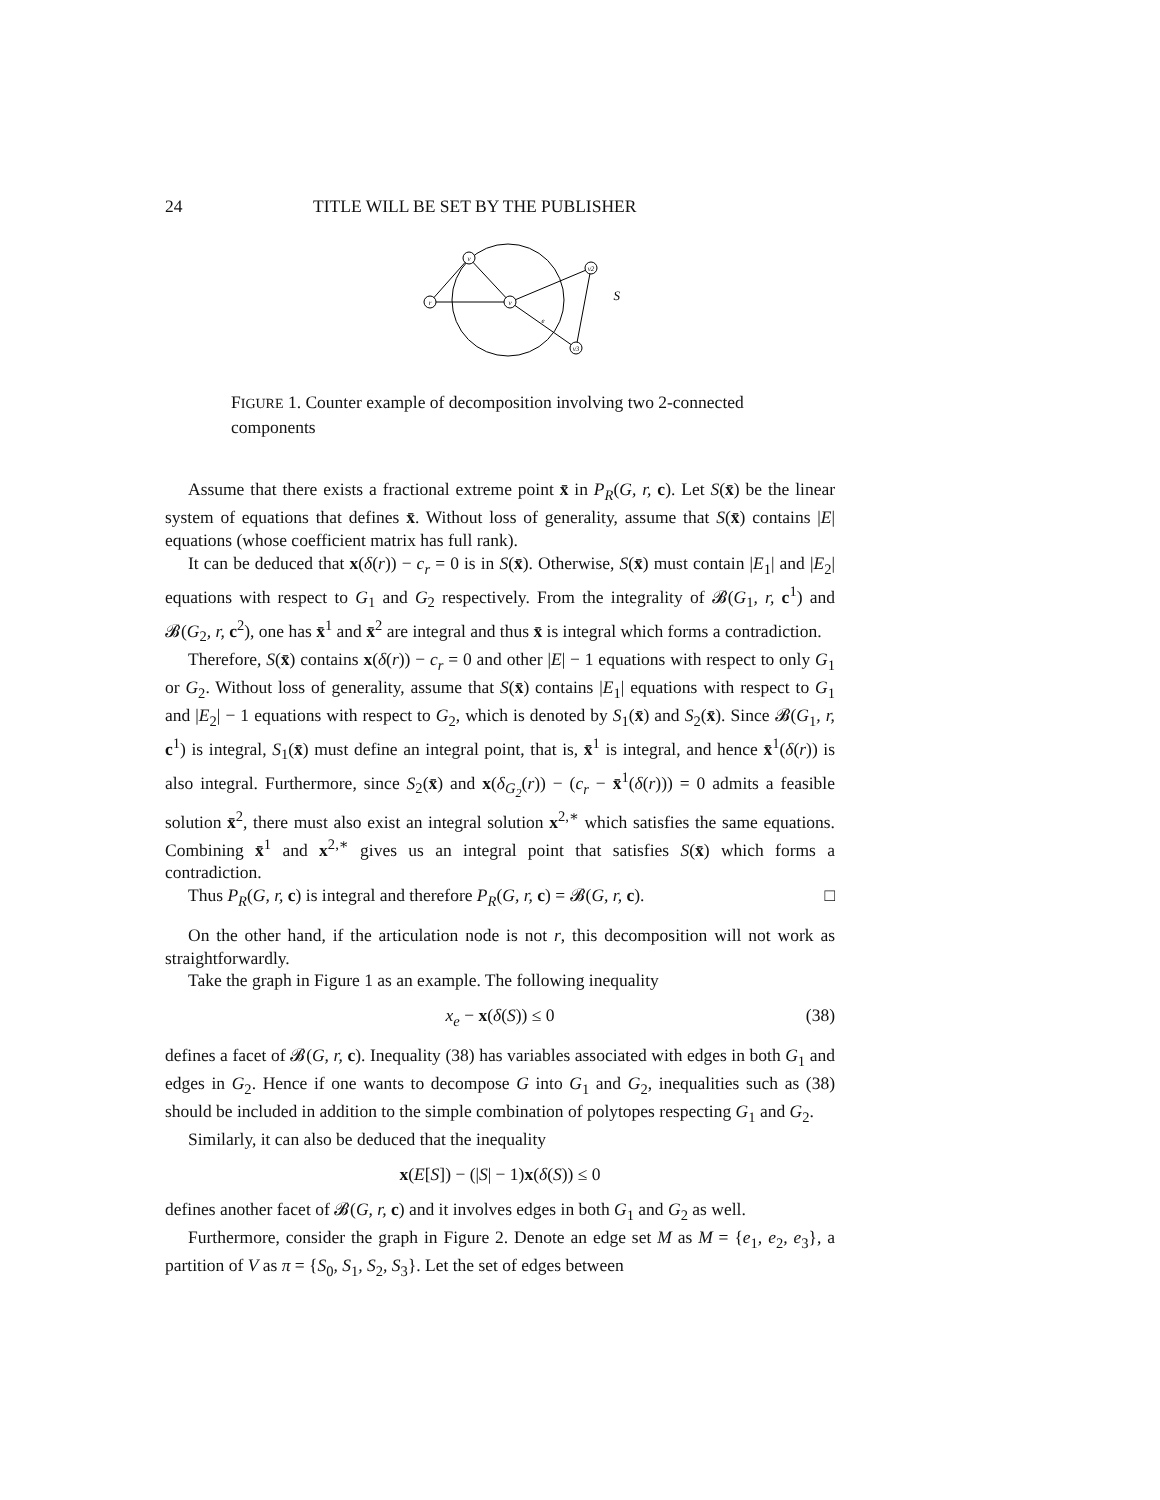24 TITLE WILL BE SET BY THE PUBLISHER
r
v
v
v2
v3
e
S
FIGURE 1. Counter example of decomposition involving two 2-connected components
Assume that there exists a fractional extreme point x̄ in P<sub>R</sub>(G, r, c). Let S(x̄) be the linear system of equations that defines x̄. Without loss of generality, assume that S(x̄) contains |E| equations (whose coefficient matrix has full rank).
It can be deduced that x(δ(r)) − c<sub>r</sub> = 0 is in S(x̄). Otherwise, S(x̄) must contain |E<sub>1</sub>| and |E<sub>2</sub>| equations with respect to G<sub>1</sub> and G<sub>2</sub> respectively. From the integrality of 𝓑(G<sub>1</sub>, r, c<sup>1</sup>) and 𝓑(G<sub>2</sub>, r, c<sup>2</sup>), one has x̄<sup>1</sup> and x̄<sup>2</sup> are integral and thus x̄ is integral which forms a contradiction.
Therefore, S(x̄) contains x(δ(r)) − c<sub>r</sub> = 0 and other |E| − 1 equations with respect to only G<sub>1</sub> or G<sub>2</sub>. Without loss of generality, assume that S(x̄) contains |E<sub>1</sub>| equations with respect to G<sub>1</sub> and |E<sub>2</sub>| − 1 equations with respect to G<sub>2</sub>, which is denoted by S<sub>1</sub>(x̄) and S<sub>2</sub>(x̄). Since 𝓑(G<sub>1</sub>, r, c<sup>1</sup>) is integral, S<sub>1</sub>(x̄) must define an integral point, that is, x̄<sup>1</sup> is integral, and hence x̄<sup>1</sup>(δ(r)) is also integral. Furthermore, since S<sub>2</sub>(x̄) and x(δ<sub>G<sub>2</sub></sub>(r)) − (c<sub>r</sub> − x̄<sup>1</sup>(δ(r))) = 0 admits a feasible solution x̄<sup>2</sup>, there must also exist an integral solution x<sup>2,∗</sup> which satisfies the same equations. Combining x̄<sup>1</sup> and x<sup>2,∗</sup> gives us an integral point that satisfies S(x̄) which forms a contradiction.
Thus P<sub>R</sub>(G, r, c) is integral and therefore P<sub>R</sub>(G, r, c) = 𝓑(G, r, c). □
On the other hand, if the articulation node is not r, this decomposition will not work as straightforwardly.
Take the graph in Figure 1 as an example. The following inequality
x<sub>e</sub> − x(δ(S)) ≤ 0 (38)
defines a facet of 𝓑(G, r, c). Inequality (38) has variables associated with edges in both G<sub>1</sub> and edges in G<sub>2</sub>. Hence if one wants to decompose G into G<sub>1</sub> and G<sub>2</sub>, inequalities such as (38) should be included in addition to the simple combination of polytopes respecting G<sub>1</sub> and G<sub>2</sub>.
Similarly, it can also be deduced that the inequality
x(E[S]) − (|S| − 1)x(δ(S)) ≤ 0
defines another facet of 𝓑(G, r, c) and it involves edges in both G<sub>1</sub> and G<sub>2</sub> as well.
Furthermore, consider the graph in Figure 2. Denote an edge set M as M = {e<sub>1</sub>, e<sub>2</sub>, e<sub>3</sub>}, a partition of V as π = {S<sub>0</sub>, S<sub>1</sub>, S<sub>2</sub>, S<sub>3</sub>}. Let the set of edges between